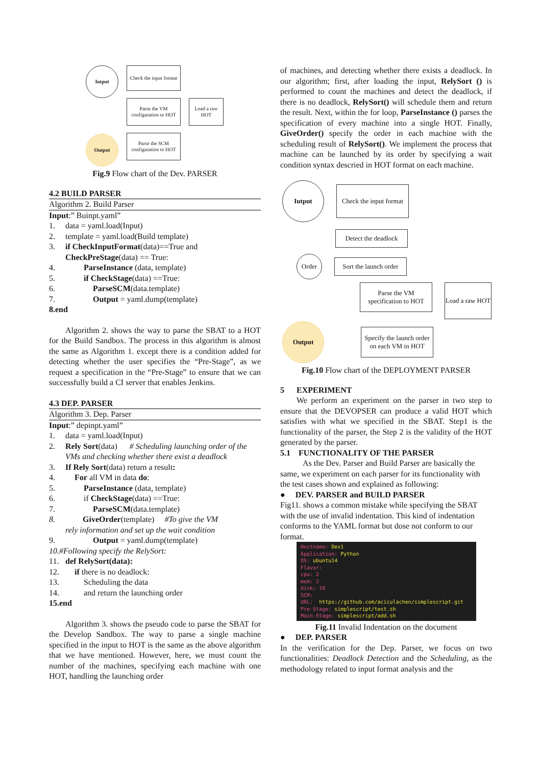Iutput
Output
Check the input format
Parse the VM configuration to HOT
Load a raw HOT
Parse the SCM configuration to HOT
Fig.9 Flow chart of the Dev. PARSER
4.2 BUILD PARSER
Algorithm 2. Build Parser
Input:” Buinpt.yaml”
1. data = yaml.load(Input)
2. template = yaml.load(Build template)
3. if CheckInputFormat(data)==True and
CheckPreStage(data) == True:
4. ParseInstance (data, template)
5. if CheckStage(data) ==True:
6. ParseSCM(data.template)
7. Output = yaml.dump(template)
8. end
Algorithm 2. shows the way to parse the SBAT to a HOT for the Build Sandbox. The process in this algorithm is almost the same as Algorithm 1. except there is a condition added for detecting whether the user specifies the “Pre-Stage”, as we request a specification in the “Pre-Stage” to ensure that we can successfully build a CI server that enables Jenkins.
4.3 DEP. PARSER
Algorithm 3. Dep. Parser
Input:” depinpt.yaml”
1. data = yaml.load(Input)
2. Rely Sort(data) # Scheduling launching order of the VMs and checking whether there exist a deadlock
3. If Rely Sort(data) return a result:
4. For all VM in data do:
5. ParseInstance (data, template)
6. if CheckStage(data) ==True:
7. ParseSCM(data.template)
8. GiveOrder(template) #To give the VM
rely information and set up the wait condition
9. Output = yaml.dump(template)
10. #Following specify the RelySort:
11. def RelySort(data):
12. if there is no deadlock:
13. Scheduling the data
14. and return the launching order
15. end
Algorithm 3. shows the pseudo code to parse the SBAT for the Develop Sandbox. The way to parse a single machine specified in the input to HOT is the same as the above algorithm that we have mentioned. However, here, we must count the number of the machines, specifying each machine with one HOT, handling the launching order
of machines, and detecting whether there exists a deadlock. In our algorithm; first, after loading the input, RelySort () is performed to count the machines and detect the deadlock, if there is no deadlock, RelySort() will schedule them and return the result. Next, within the for loop, ParseInstance () parses the specification of every machine into a single HOT. Finally, GiveOrder() specify the order in each machine with the scheduling result of RelySort(). We implement the process that machine can be launched by its order by specifying a wait condition syntax descried in HOT format on each machine.
Iutput
Check the input format
Detect the deadlock
Order
Sort the launch order
Parse the VM specification to HOT
Load a raw HOT
Output
Specify the launch order on each VM in HOT
Fig.10 Flow chart of the DEPLOYMENT PARSER
5 EXPERIMENT
We perform an experiment on the parser in two step to ensure that the DEVOPSER can produce a valid HOT which satisfies with what we specified in the SBAT. Step1 is the functionality of the parser, the Step 2 is the validity of the HOT generated by the parser.
5.1 FUNCTIONALITY OF THE PARSER
As the Dev. Parser and Build Parser are basically the same, we experiment on each parser for its functionality with the test cases shown and explained as following:
● DEV. PARSER and BUILD PARSER
Fig11. shows a common mistake while specifying the SBAT with the use of invalid indentation. This kind of indentation conforms to the YAML format but dose not conform to our format.
Hostname: Dev1
Application: Python
OS: ubuntu14
Flavor:
cpu: 2
mem: 2
disk: 10
SCM:
URL: https://github.com/aciculachen/simplescript.git
Pre-Stage: simplescript/test.sh
Main-Stage: simplescript/add.sh
Fig.11 Invalid Indentation on the document
● DEP. PARSER
In the verification for the Dep. Parser, we focus on two functionalities: Deadlock Detection and the Scheduling, as the methodology related to input format analysis and the